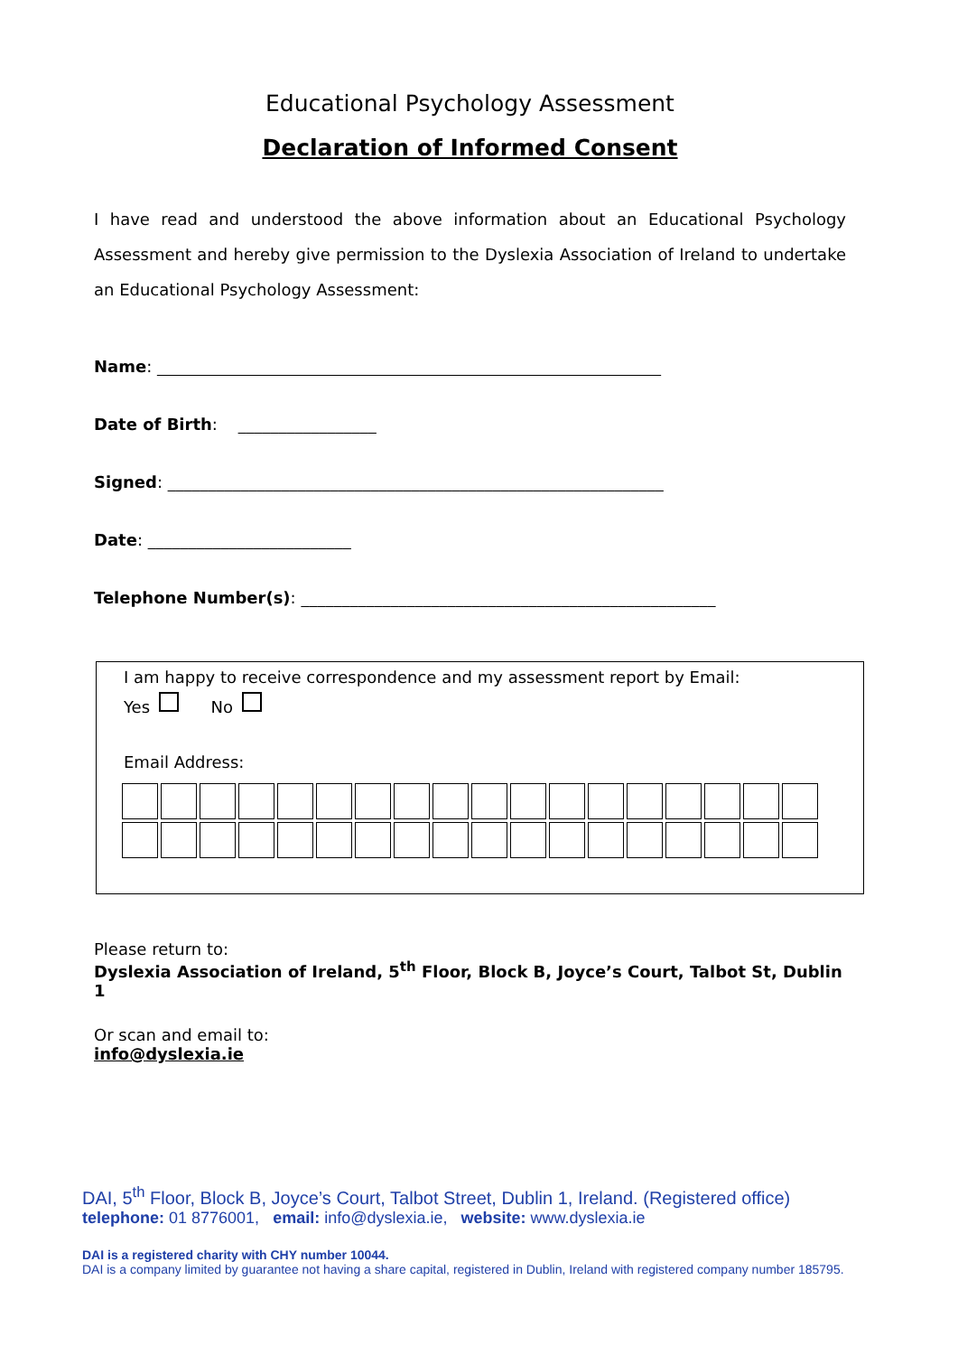Educational Psychology Assessment
Declaration of Informed Consent
I have read and understood the above information about an Educational Psychology Assessment and hereby give permission to the Dyslexia Association of Ireland to undertake an Educational Psychology Assessment:
Name: ______________________________________________________________
Date of Birth: _________________
Signed: _____________________________________________________________
Date: _________________________
Telephone Number(s): ___________________________________________________
I am happy to receive correspondence and my assessment report by Email:
Yes No
Email Address:
Please return to:
Dyslexia Association of Ireland, 5<sup>th</sup> Floor, Block B, Joyce’s Court, Talbot St, Dublin 1
Or scan and email to:
info@dyslexia.ie
DAI, 5<sup>th</sup> Floor, Block B, Joyce’s Court, Talbot Street, Dublin 1, Ireland. (Registered office)
telephone: 01 8776001, email: info@dyslexia.ie, website: www.dyslexia.ie
DAI is a registered charity with CHY number 10044.
DAI is a company limited by guarantee not having a share capital, registered in Dublin, Ireland with registered company number 185795.